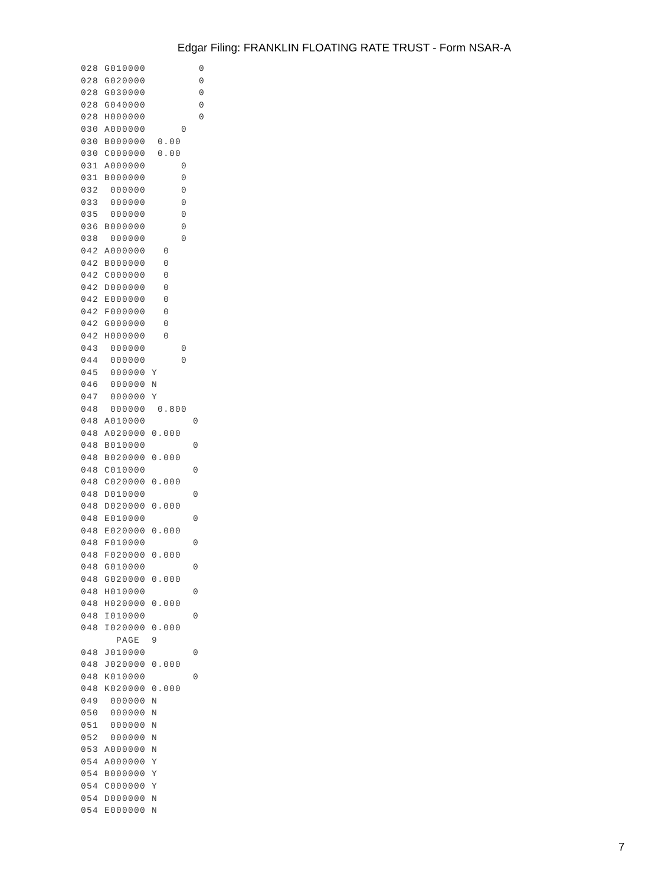Edgar Filing: FRANKLIN FLOATING RATE TRUST - Form NSAR-A
028 G010000         0
028 G020000         0
028 G030000         0
028 G040000         0
028 H000000         0
030 A000000      0
030 B000000  0.00
030 C000000  0.00
031 A000000      0
031 B000000      0
032  000000      0
033  000000      0
035  000000      0
036 B000000      0
038  000000      0
042 A000000   0
042 B000000   0
042 C000000   0
042 D000000   0
042 E000000   0
042 F000000   0
042 G000000   0
042 H000000   0
043  000000      0
044  000000      0
045  000000 Y
046  000000 N
047  000000 Y
048  000000  0.800
048 A010000        0
048 A020000 0.000
048 B010000        0
048 B020000 0.000
048 C010000        0
048 C020000 0.000
048 D010000        0
048 D020000 0.000
048 E010000        0
048 E020000 0.000
048 F010000        0
048 F020000 0.000
048 G010000        0
048 G020000 0.000
048 H010000        0
048 H020000 0.000
048 I010000        0
048 I020000 0.000
      PAGE  9
048 J010000        0
048 J020000 0.000
048 K010000        0
048 K020000 0.000
049  000000 N
050  000000 N
051  000000 N
052  000000 N
053 A000000 N
054 A000000 Y
054 B000000 Y
054 C000000 Y
054 D000000 N
054 E000000 N
7